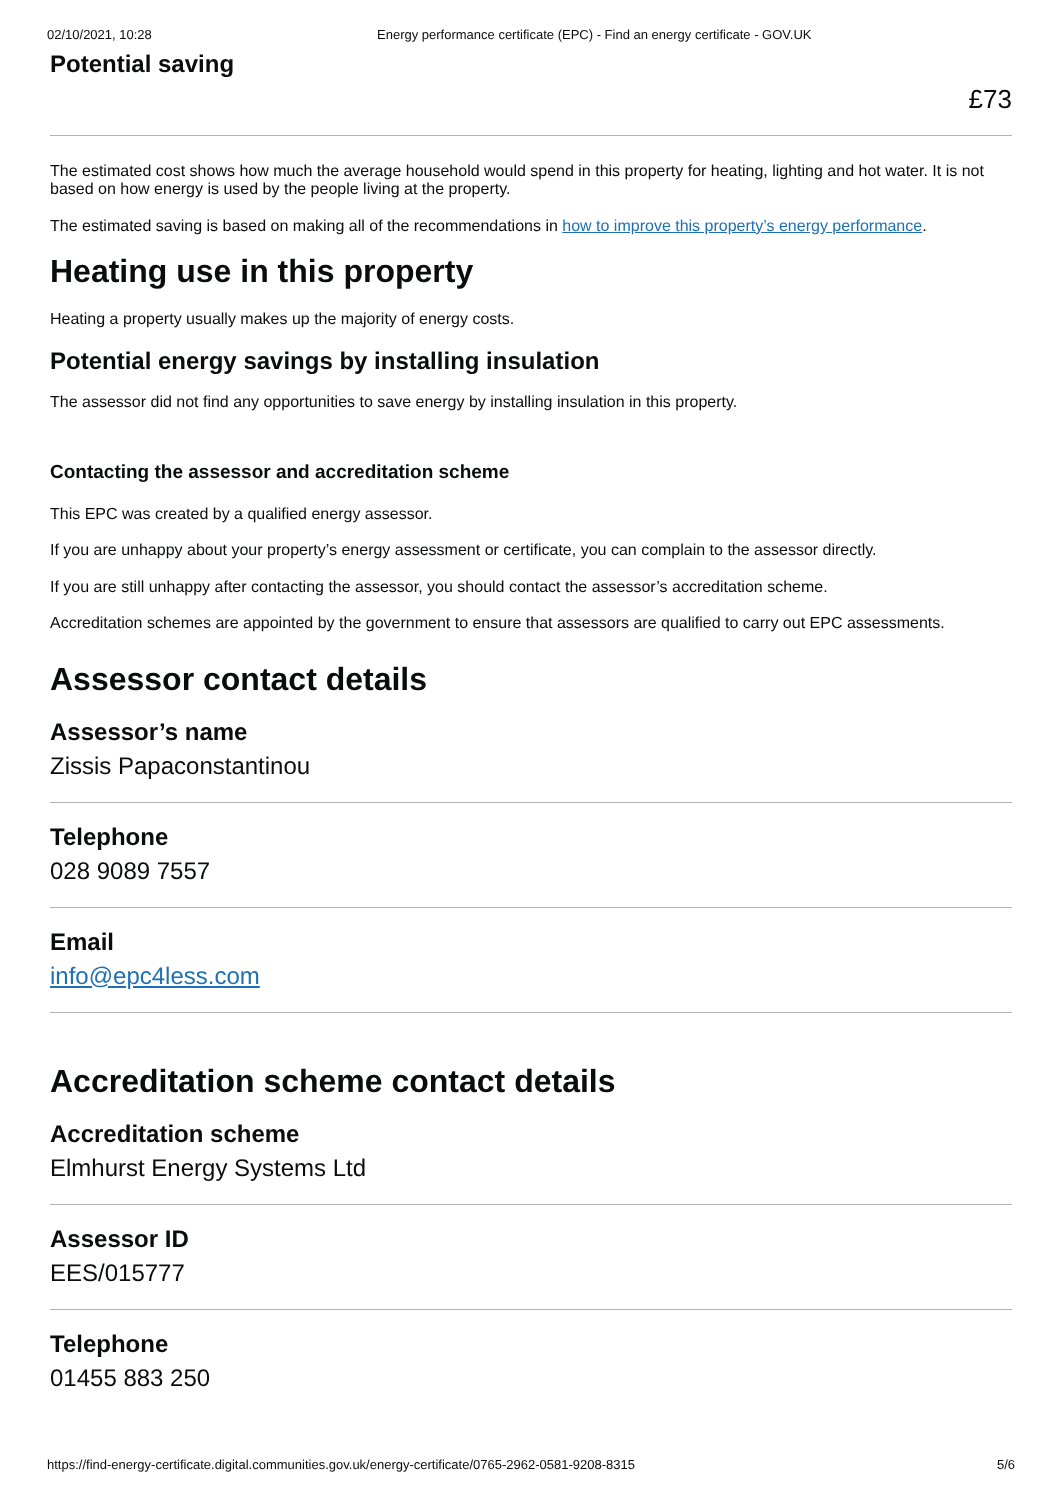02/10/2021, 10:28 Energy performance certificate (EPC) - Find an energy certificate - GOV.UK
Potential saving
£73
The estimated cost shows how much the average household would spend in this property for heating, lighting and hot water. It is not based on how energy is used by the people living at the property.
The estimated saving is based on making all of the recommendations in how to improve this property’s energy performance.
Heating use in this property
Heating a property usually makes up the majority of energy costs.
Potential energy savings by installing insulation
The assessor did not find any opportunities to save energy by installing insulation in this property.
Contacting the assessor and accreditation scheme
This EPC was created by a qualified energy assessor.
If you are unhappy about your property’s energy assessment or certificate, you can complain to the assessor directly.
If you are still unhappy after contacting the assessor, you should contact the assessor’s accreditation scheme.
Accreditation schemes are appointed by the government to ensure that assessors are qualified to carry out EPC assessments.
Assessor contact details
Assessor’s name
Zissis Papaconstantinou
Telephone
028 9089 7557
Email
info@epc4less.com
Accreditation scheme contact details
Accreditation scheme
Elmhurst Energy Systems Ltd
Assessor ID
EES/015777
Telephone
01455 883 250
https://find-energy-certificate.digital.communities.gov.uk/energy-certificate/0765-2962-0581-9208-8315 5/6